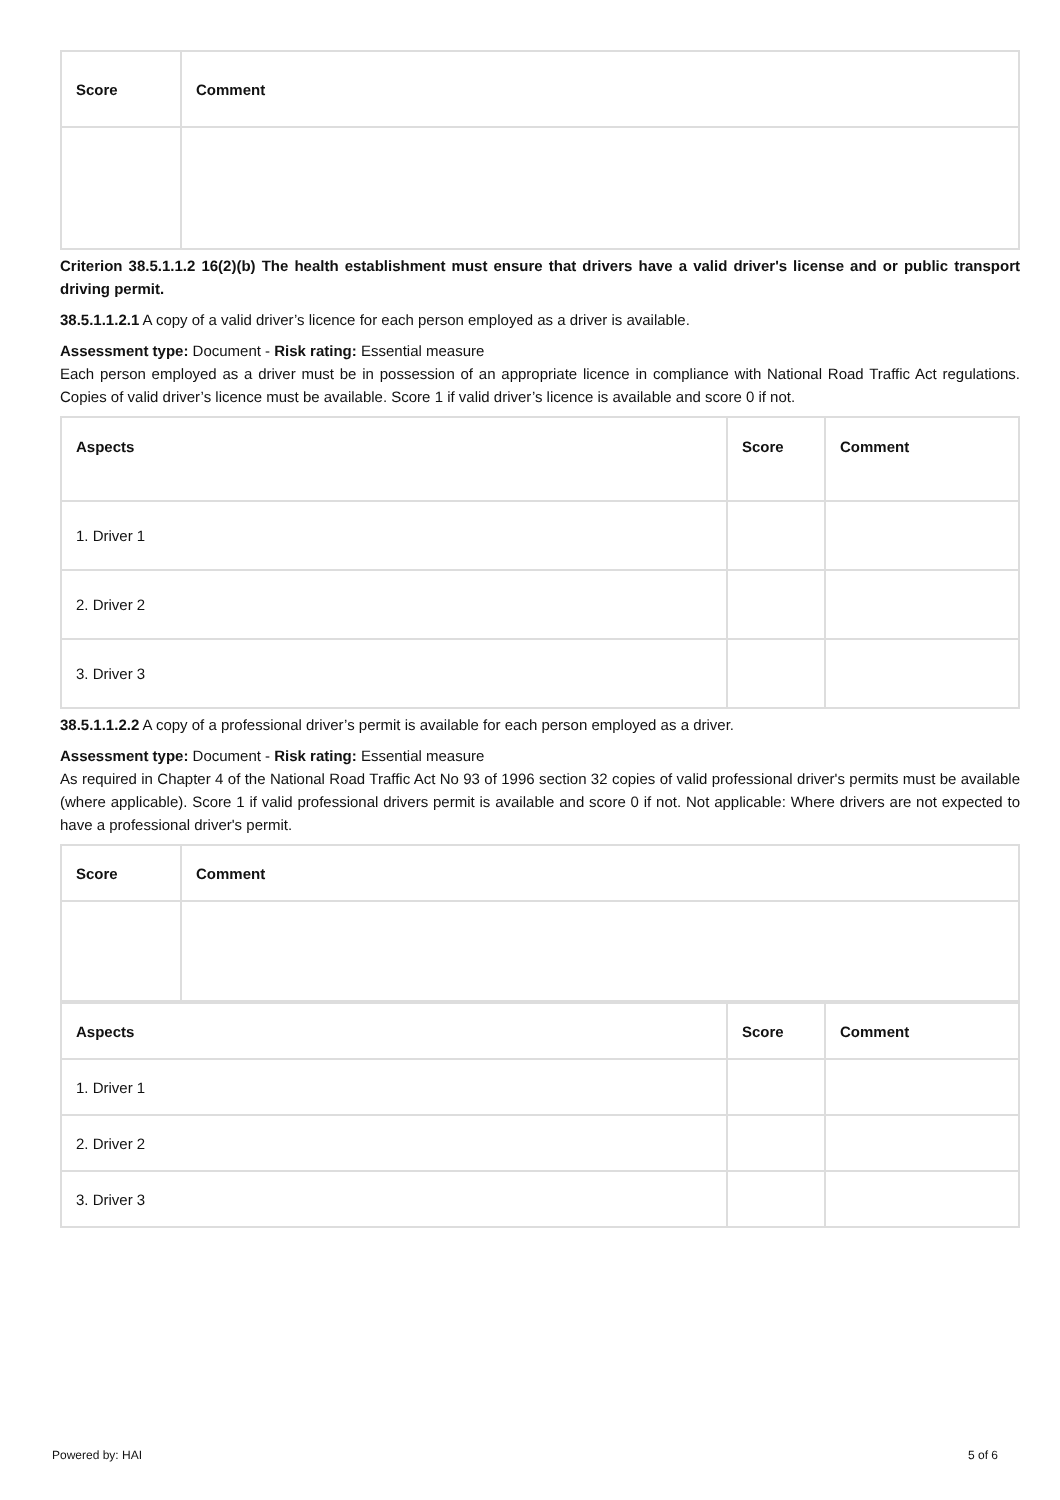| Score | Comment |
| --- | --- |
Criterion 38.5.1.1.2 16(2)(b) The health establishment must ensure that drivers have a valid driver's license and or public transport driving permit.
38.5.1.1.2.1 A copy of a valid driver’s licence for each person employed as a driver is available.
Assessment type: Document - Risk rating: Essential measure
Each person employed as a driver must be in possession of an appropriate licence in compliance with National Road Traffic Act regulations. Copies of valid driver’s licence must be available. Score 1 if valid driver’s licence is available and score 0 if not.
| Aspects | Score | Comment |
| --- | --- | --- |
| 1. Driver 1 | | |
| 2. Driver 2 | | |
| 3. Driver 3 | | |
38.5.1.1.2.2 A copy of a professional driver’s permit is available for each person employed as a driver.
Assessment type: Document - Risk rating: Essential measure
As required in Chapter 4 of the National Road Traffic Act No 93 of 1996 section 32 copies of valid professional driver's permits must be available (where applicable). Score 1 if valid professional drivers permit is available and score 0 if not. Not applicable: Where drivers are not expected to have a professional driver's permit.
| Score | Comment |
| --- | --- |
| Aspects | Score | Comment |
| --- | --- | --- |
| 1. Driver 1 | | |
| 2. Driver 2 | | |
| 3. Driver 3 | | |
Powered by: HAI 5 of 6